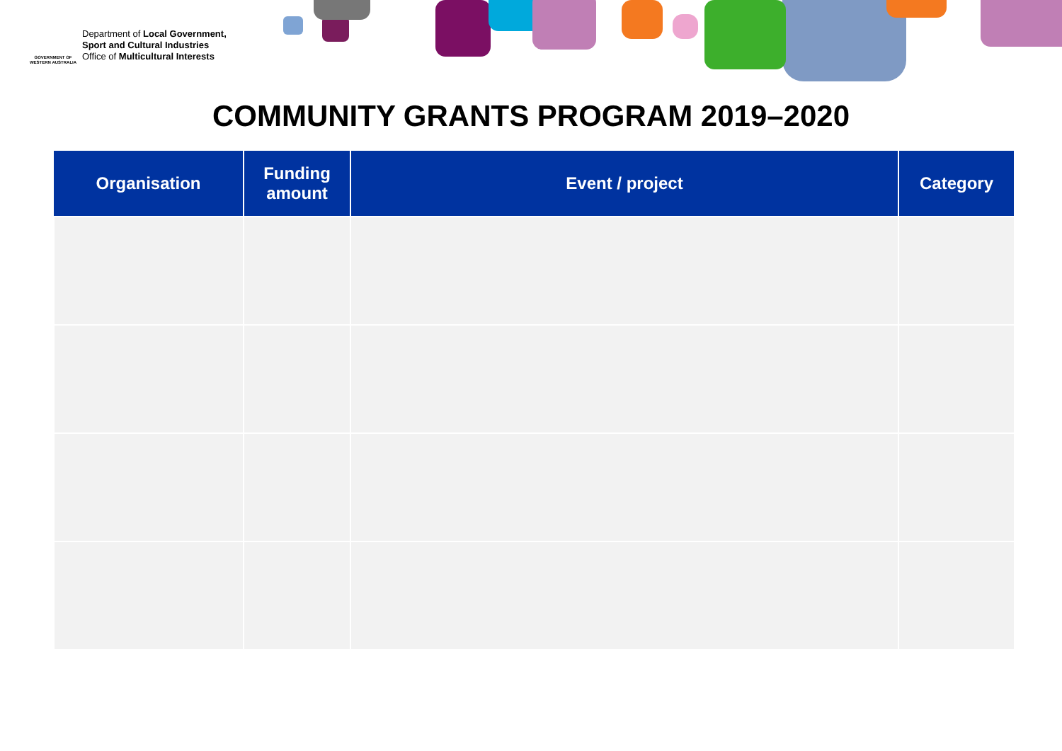GOVERNMENT OF
WESTERN AUSTRALIA
Department of Local Government,
Sport and Cultural Industries
Office of Multicultural Interests
COMMUNITY GRANTS PROGRAM 2019–2020
| Organisation | Funding amount | Event / project | Category |
| --- | --- | --- | --- |